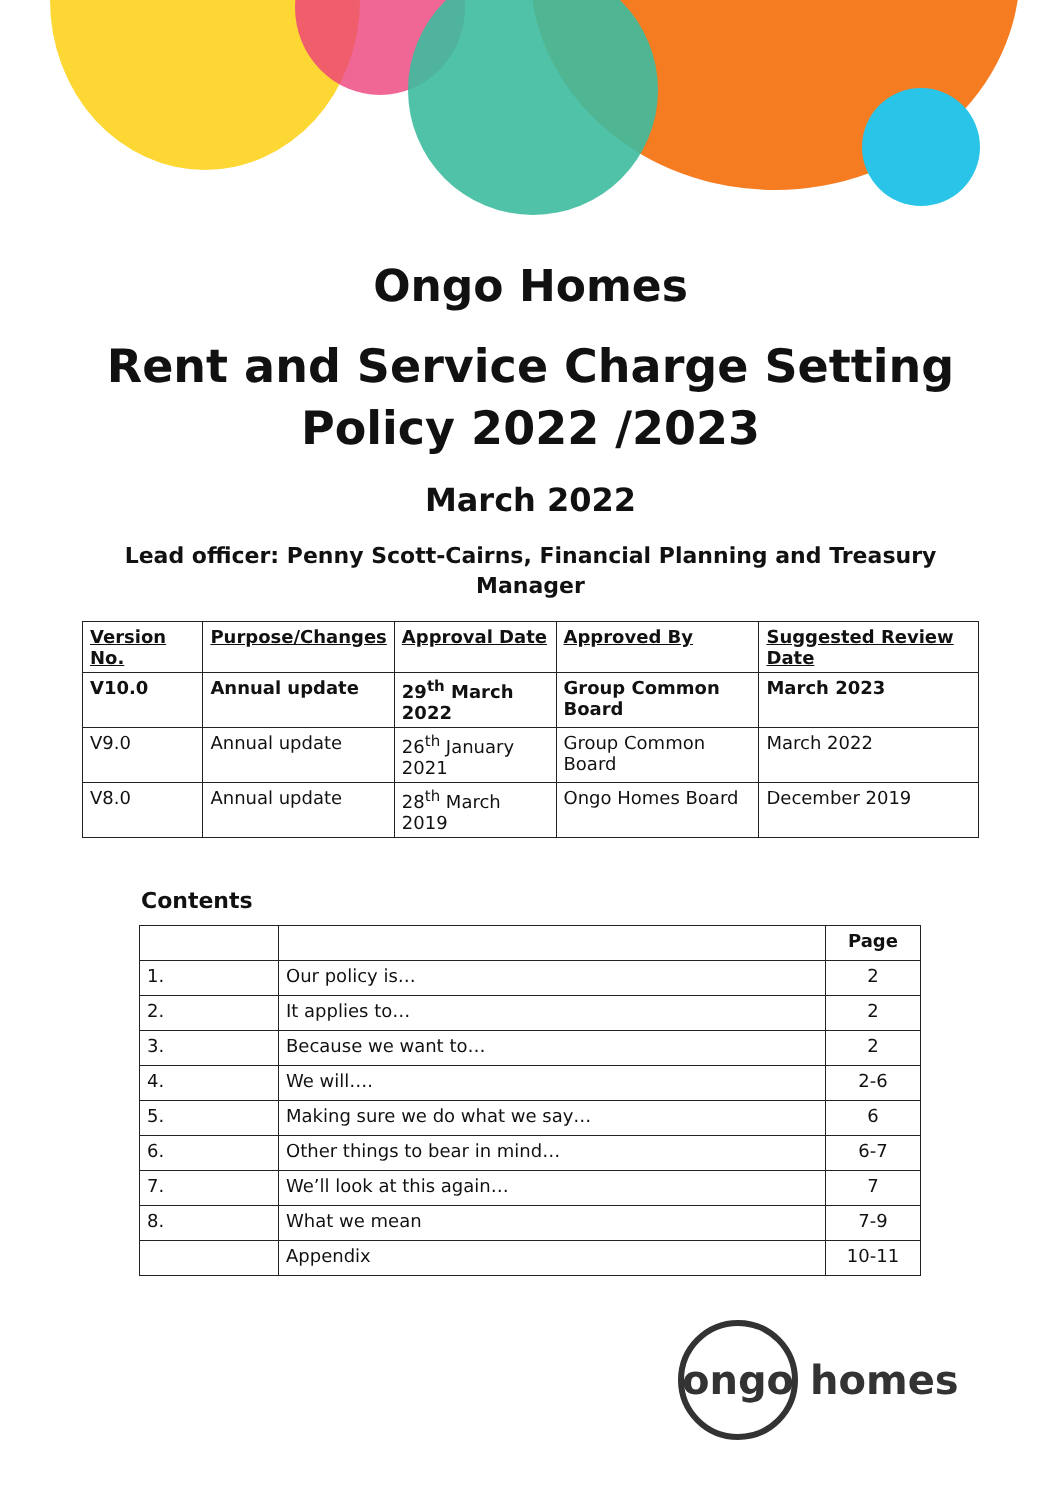Ongo Homes
Rent and Service Charge Setting
Policy 2022 /2023
March 2022
Lead officer: Penny Scott-Cairns, Financial Planning and Treasury
Manager
| Version No. | Purpose/Changes | Approval Date | Approved By | Suggested Review Date |
| --- | --- | --- | --- | --- |
| V10.0 | Annual update | 29<sup>th</sup> March 2022 | Group Common Board | March 2023 |
| V9.0 | Annual update | 26<sup>th</sup> January 2021 | Group Common Board | March 2022 |
| V8.0 | Annual update | 28<sup>th</sup> March 2019 | Ongo Homes Board | December 2019 |
Contents
| | | Page |
| 1. | Our policy is… | 2 |
| 2. | It applies to… | 2 |
| 3. | Because we want to… | 2 |
| 4. | We will…. | 2-6 |
| 5. | Making sure we do what we say… | 6 |
| 6. | Other things to bear in mind… | 6-7 |
| 7. | We’ll look at this again… | 7 |
| 8. | What we mean | 7-9 |
| | Appendix | 10-11 |
ongo
homes